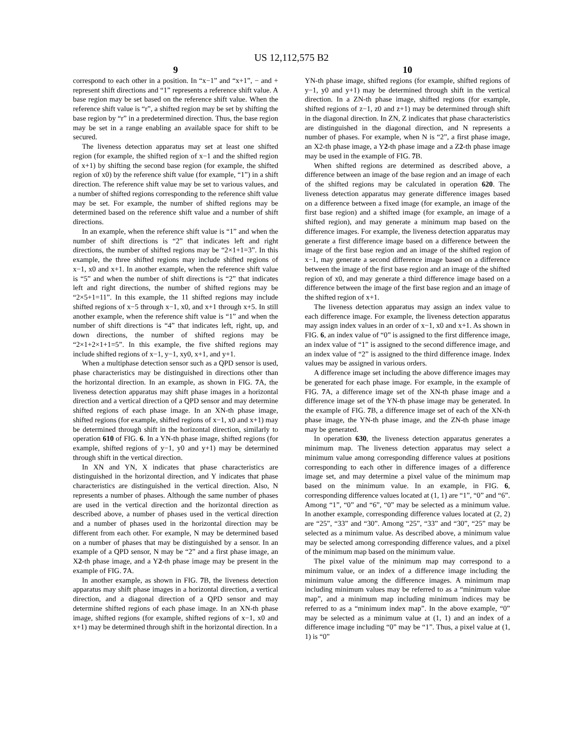US 12,112,575 B2
9
correspond to each other in a position. In “x−1” and “x+1”, − and + represent shift directions and “1” represents a reference shift value. A base region may be set based on the reference shift value. When the reference shift value is “r”, a shifted region may be set by shifting the base region by “r” in a predetermined direction. Thus, the base region may be set in a range enabling an available space for shift to be secured.
The liveness detection apparatus may set at least one shifted region (for example, the shifted region of x−1 and the shifted region of x+1) by shifting the second base region (for example, the shifted region of x0) by the reference shift value (for example, “1”) in a shift direction. The reference shift value may be set to various values, and a number of shifted regions corresponding to the reference shift value may be set. For example, the number of shifted regions may be determined based on the reference shift value and a number of shift directions.
In an example, when the reference shift value is “1” and when the number of shift directions is “2” that indicates left and right directions, the number of shifted regions may be “2×1+1=3”. In this example, the three shifted regions may include shifted regions of x−1, x0 and x+1. In another example, when the reference shift value is “5” and when the number of shift directions is “2” that indicates left and right directions, the number of shifted regions may be “2×5+1=11”. In this example, the 11 shifted regions may include shifted regions of x−5 through x−1, x0, and x+1 through x+5. In still another example, when the reference shift value is “1” and when the number of shift directions is “4” that indicates left, right, up, and down directions, the number of shifted regions may be “2×1+2×1+1=5”. In this example, the five shifted regions may include shifted regions of x−1, y−1, xy0, x+1, and y+1.
When a multiphase detection sensor such as a QPD sensor is used, phase characteristics may be distinguished in directions other than the horizontal direction. In an example, as shown in FIG. 7 A, the liveness detection apparatus may shift phase images in a horizontal direction and a vertical direction of a QPD sensor and may determine shifted regions of each phase image. In an XN-th phase image, shifted regions (for example, shifted regions of x−1, x0 and x+1) may be determined through shift in the horizontal direction, similarly to operation 610 of FIG. 6. In a YN-th phase image, shifted regions (for example, shifted regions of y−1, y0 and y+1) may be determined through shift in the vertical direction.
In XN and YN, X indicates that phase characteristics are distinguished in the horizontal direction, and Y indicates that phase characteristics are distinguished in the vertical direction. Also, N represents a number of phases. Although the same number of phases are used in the vertical direction and the horizontal direction as described above, a number of phases used in the vertical direction and a number of phases used in the horizontal direction may be different from each other. For example, N may be determined based on a number of phases that may be distinguished by a sensor. In an example of a QPD sensor, N may be “2” and a first phase image, an X2-th phase image, and a Y2-th phase image may be present in the example of FIG. 7 A.
In another example, as shown in FIG. 7 B, the liveness detection apparatus may shift phase images in a horizontal direction, a vertical direction, and a diagonal direction of a QPD sensor and may determine shifted regions of each phase image. In an XN-th phase image, shifted regions (for example, shifted regions of x−1, x0 and x+1) may be determined through shift in the horizontal direction. In a
10
YN-th phase image, shifted regions (for example, shifted regions of y−1, y0 and y+1) may be determined through shift in the vertical direction. In a ZN-th phase image, shifted regions (for example, shifted regions of z−1, z0 and z+1) may be determined through shift in the diagonal direction. In ZN, Z indicates that phase characteristics are distinguished in the diagonal direction, and N represents a number of phases. For example, when N is “2”, a first phase image, an X2-th phase image, a Y2-th phase image and a Z2-th phase image may be used in the example of FIG. 7 B.
When shifted regions are determined as described above, a difference between an image of the base region and an image of each of the shifted regions may be calculated in operation 620. The liveness detection apparatus may generate difference images based on a difference between a fixed image (for example, an image of the first base region) and a shifted image (for example, an image of a shifted region), and may generate a minimum map based on the difference images. For example, the liveness detection apparatus may generate a first difference image based on a difference between the image of the first base region and an image of the shifted region of x−1, may generate a second difference image based on a difference between the image of the first base region and an image of the shifted region of x0, and may generate a third difference image based on a difference between the image of the first base region and an image of the shifted region of x+1.
The liveness detection apparatus may assign an index value to each difference image. For example, the liveness detection apparatus may assign index values in an order of x−1, x0 and x+1. As shown in FIG. 6, an index value of “0” is assigned to the first difference image, an index value of “1” is assigned to the second difference image, and an index value of “2” is assigned to the third difference image. Index values may be assigned in various orders.
A difference image set including the above difference images may be generated for each phase image. For example, in the example of FIG. 7 A, a difference image set of the XN-th phase image and a difference image set of the YN-th phase image may be generated. In the example of FIG. 7 B, a difference image set of each of the XN-th phase image, the YN-th phase image, and the ZN-th phase image may be generated.
In operation 630, the liveness detection apparatus generates a minimum map. The liveness detection apparatus may select a minimum value among corresponding difference values at positions corresponding to each other in difference images of a difference image set, and may determine a pixel value of the minimum map based on the minimum value. In an example, in FIG. 6, corresponding difference values located at (1, 1) are “1”, “0” and “6”. Among “1”, “0” and “6”, “0” may be selected as a minimum value. In another example, corresponding difference values located at (2, 2) are “25”, “33” and “30”. Among “25”, “33” and “30”, “25” may be selected as a minimum value. As described above, a minimum value may be selected among corresponding difference values, and a pixel of the minimum map based on the minimum value.
The pixel value of the minimum map may correspond to a minimum value, or an index of a difference image including the minimum value among the difference images. A minimum map including minimum values may be referred to as a “minimum value map”, and a minimum map including minimum indices may be referred to as a “minimum index map”. In the above example, “0” may be selected as a minimum value at (1, 1) and an index of a difference image including “0” may be “1”. Thus, a pixel value at (1, 1) is “0”